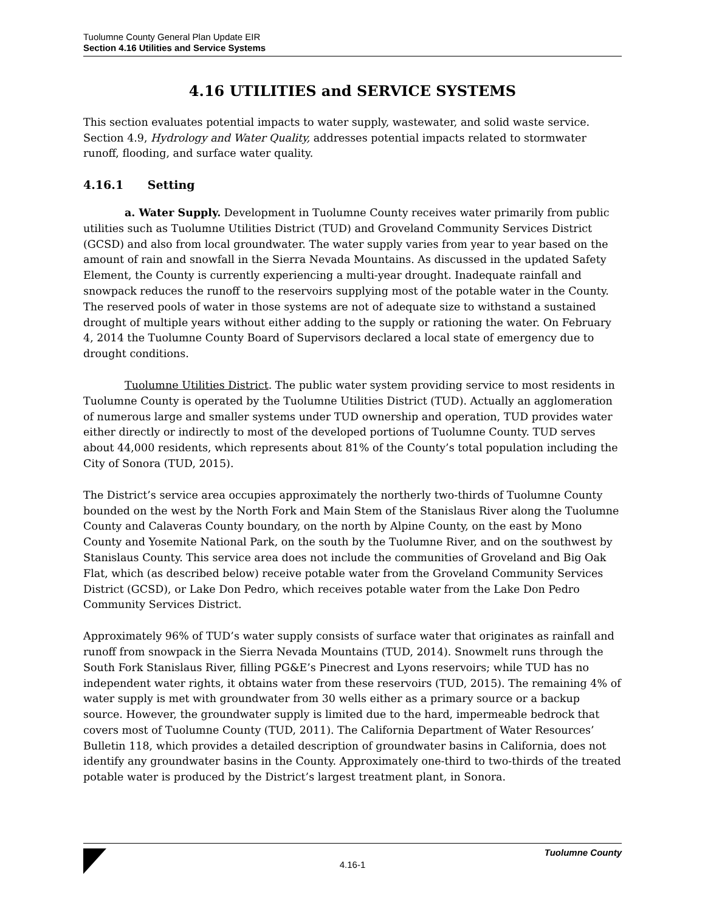Tuolumne County General Plan Update EIR
Section 4.16 Utilities and Service Systems
4.16 UTILITIES and SERVICE SYSTEMS
This section evaluates potential impacts to water supply, wastewater, and solid waste service. Section 4.9, Hydrology and Water Quality, addresses potential impacts related to stormwater runoff, flooding, and surface water quality.
4.16.1 Setting
a. Water Supply. Development in Tuolumne County receives water primarily from public utilities such as Tuolumne Utilities District (TUD) and Groveland Community Services District (GCSD) and also from local groundwater. The water supply varies from year to year based on the amount of rain and snowfall in the Sierra Nevada Mountains. As discussed in the updated Safety Element, the County is currently experiencing a multi-year drought. Inadequate rainfall and snowpack reduces the runoff to the reservoirs supplying most of the potable water in the County. The reserved pools of water in those systems are not of adequate size to withstand a sustained drought of multiple years without either adding to the supply or rationing the water. On February 4, 2014 the Tuolumne County Board of Supervisors declared a local state of emergency due to drought conditions.
Tuolumne Utilities District. The public water system providing service to most residents in Tuolumne County is operated by the Tuolumne Utilities District (TUD). Actually an agglomeration of numerous large and smaller systems under TUD ownership and operation, TUD provides water either directly or indirectly to most of the developed portions of Tuolumne County. TUD serves about 44,000 residents, which represents about 81% of the County’s total population including the City of Sonora (TUD, 2015).
The District’s service area occupies approximately the northerly two-thirds of Tuolumne County bounded on the west by the North Fork and Main Stem of the Stanislaus River along the Tuolumne County and Calaveras County boundary, on the north by Alpine County, on the east by Mono County and Yosemite National Park, on the south by the Tuolumne River, and on the southwest by Stanislaus County. This service area does not include the communities of Groveland and Big Oak Flat, which (as described below) receive potable water from the Groveland Community Services District (GCSD), or Lake Don Pedro, which receives potable water from the Lake Don Pedro Community Services District.
Approximately 96% of TUD’s water supply consists of surface water that originates as rainfall and runoff from snowpack in the Sierra Nevada Mountains (TUD, 2014). Snowmelt runs through the South Fork Stanislaus River, filling PG&E’s Pinecrest and Lyons reservoirs; while TUD has no independent water rights, it obtains water from these reservoirs (TUD, 2015). The remaining 4% of water supply is met with groundwater from 30 wells either as a primary source or a backup source. However, the groundwater supply is limited due to the hard, impermeable bedrock that covers most of Tuolumne County (TUD, 2011). The California Department of Water Resources’ Bulletin 118, which provides a detailed description of groundwater basins in California, does not identify any groundwater basins in the County. Approximately one-third to two-thirds of the treated potable water is produced by the District’s largest treatment plant, in Sonora.
Tuolumne County
4.16-1